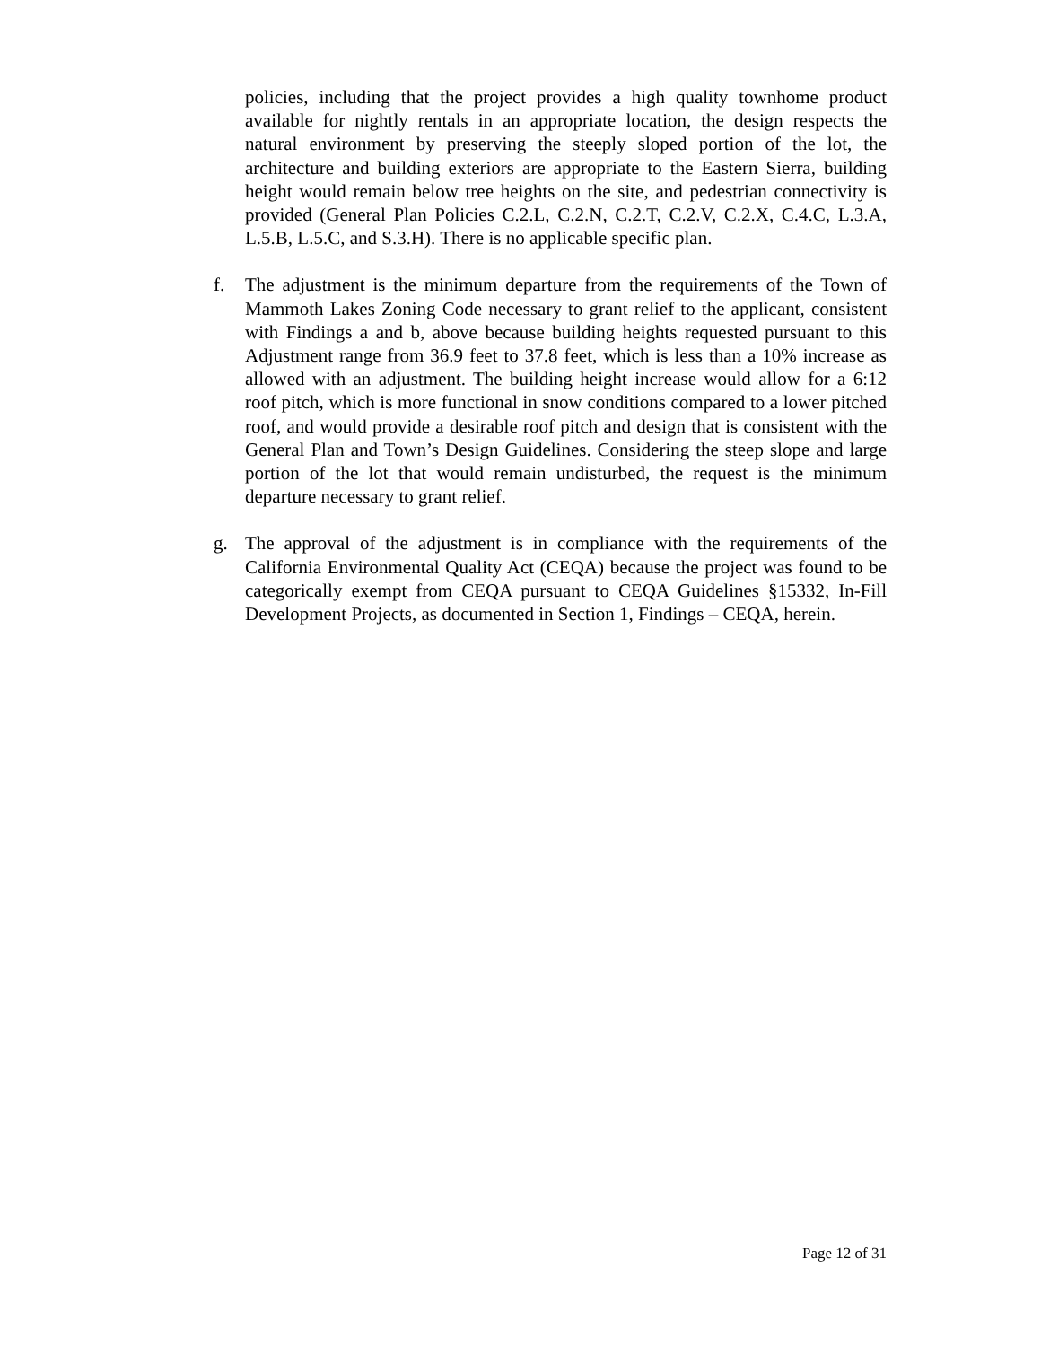policies, including that the project provides a high quality townhome product available for nightly rentals in an appropriate location, the design respects the natural environment by preserving the steeply sloped portion of the lot, the architecture and building exteriors are appropriate to the Eastern Sierra, building height would remain below tree heights on the site, and pedestrian connectivity is provided (General Plan Policies C.2.L, C.2.N, C.2.T, C.2.V, C.2.X, C.4.C, L.3.A, L.5.B, L.5.C, and S.3.H). There is no applicable specific plan.
f. The adjustment is the minimum departure from the requirements of the Town of Mammoth Lakes Zoning Code necessary to grant relief to the applicant, consistent with Findings a and b, above because building heights requested pursuant to this Adjustment range from 36.9 feet to 37.8 feet, which is less than a 10% increase as allowed with an adjustment. The building height increase would allow for a 6:12 roof pitch, which is more functional in snow conditions compared to a lower pitched roof, and would provide a desirable roof pitch and design that is consistent with the General Plan and Town’s Design Guidelines. Considering the steep slope and large portion of the lot that would remain undisturbed, the request is the minimum departure necessary to grant relief.
g. The approval of the adjustment is in compliance with the requirements of the California Environmental Quality Act (CEQA) because the project was found to be categorically exempt from CEQA pursuant to CEQA Guidelines §15332, In-Fill Development Projects, as documented in Section 1, Findings – CEQA, herein.
Page 12 of 31